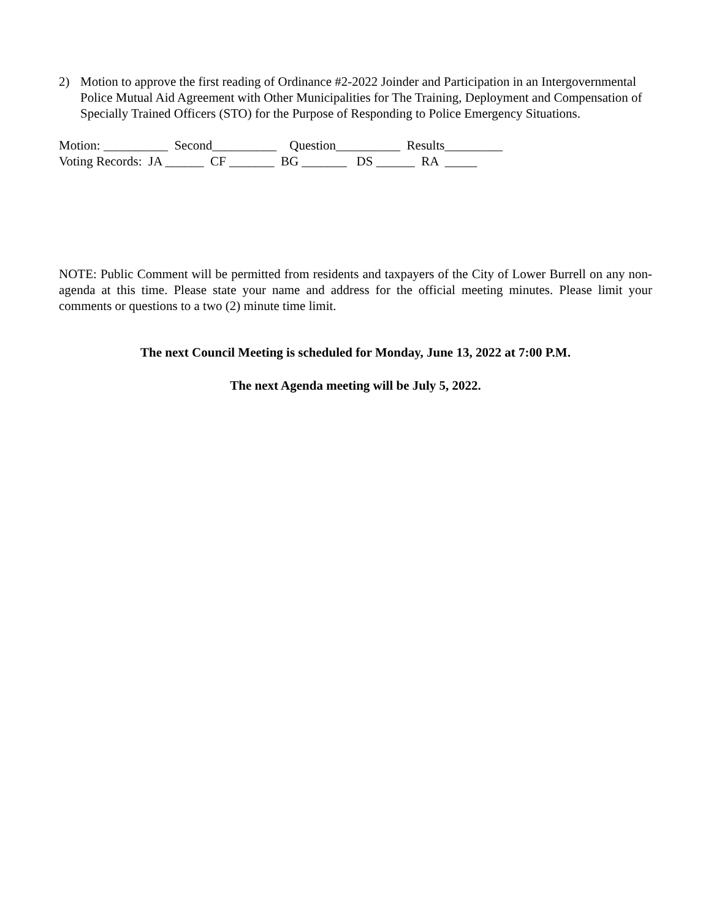2) Motion to approve the first reading of Ordinance #2-2022 Joinder and Participation in an Intergovernmental Police Mutual Aid Agreement with Other Municipalities for The Training, Deployment and Compensation of Specially Trained Officers (STO) for the Purpose of Responding to Police Emergency Situations.
Motion: __________ Second__________ Question__________ Results_________ Voting Records: JA ______ CF _______ BG _______ DS ______ RA _____
NOTE: Public Comment will be permitted from residents and taxpayers of the City of Lower Burrell on any non-agenda at this time. Please state your name and address for the official meeting minutes. Please limit your comments or questions to a two (2) minute time limit.
The next Council Meeting is scheduled for Monday, June 13, 2022 at 7:00 P.M.
The next Agenda meeting will be July 5, 2022.